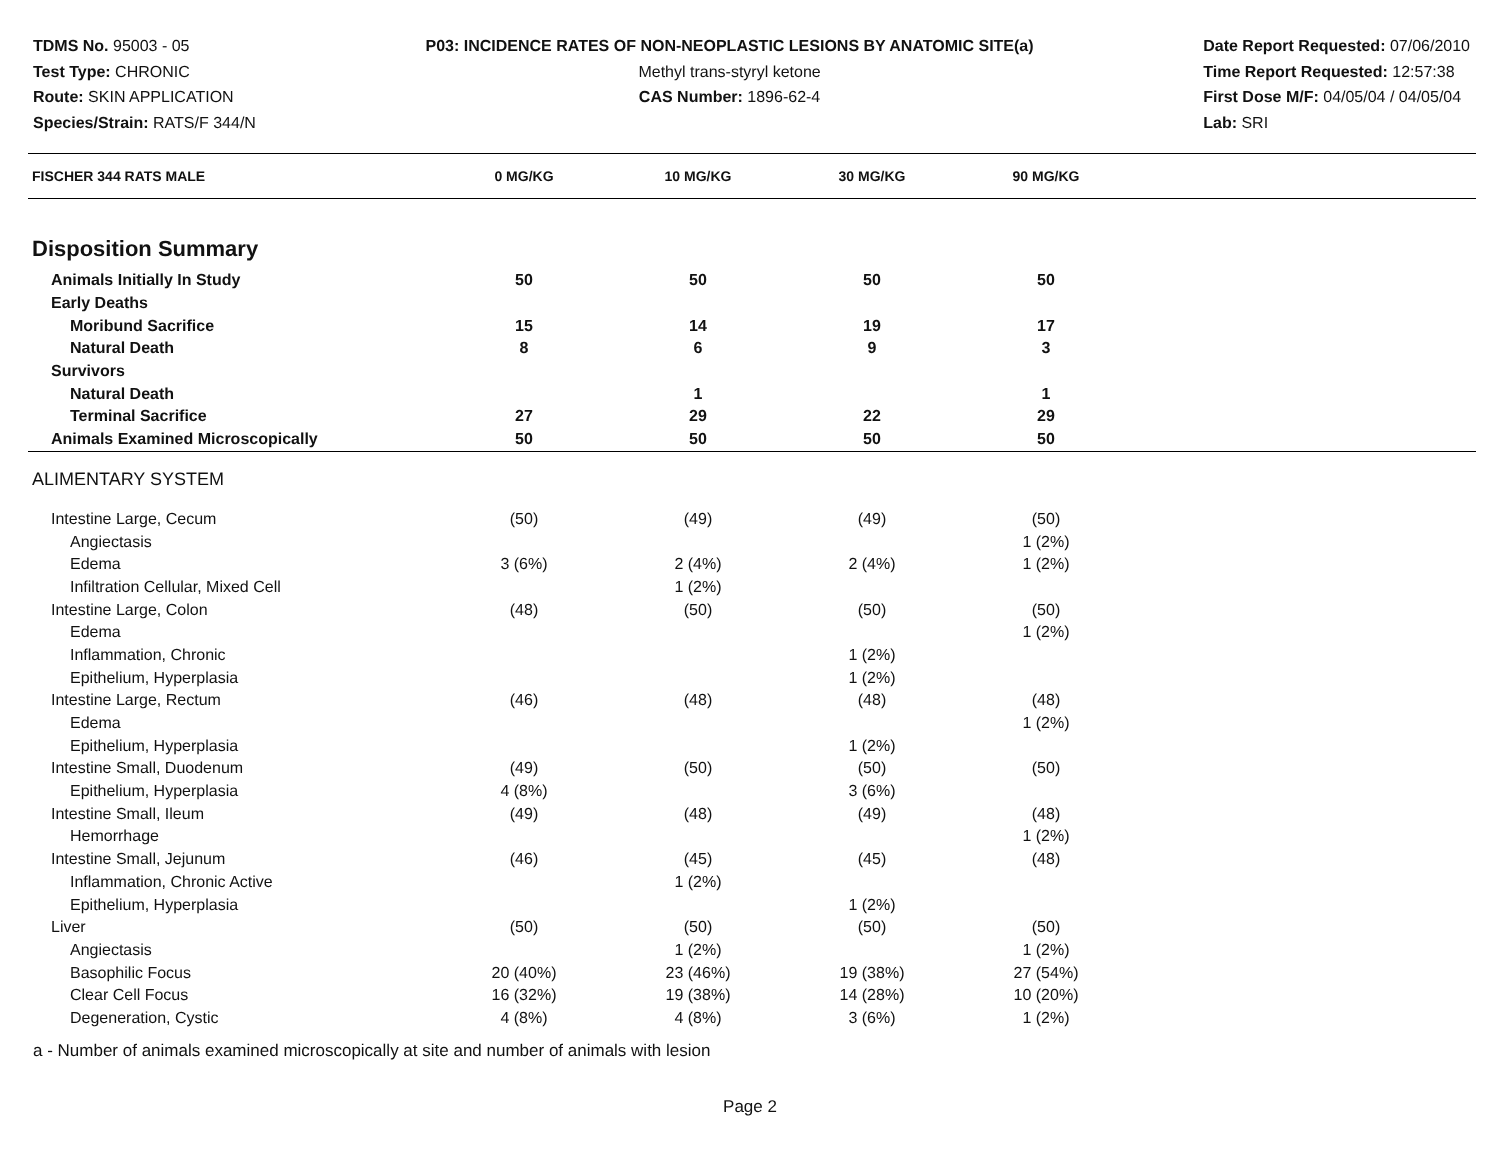TDMS No. 95003 - 05
Test Type: CHRONIC
Route: SKIN APPLICATION
Species/Strain: RATS/F 344/N
P03: INCIDENCE RATES OF NON-NEOPLASTIC LESIONS BY ANATOMIC SITE(a)
Methyl trans-styryl ketone
CAS Number: 1896-62-4
Date Report Requested: 07/06/2010
Time Report Requested: 12:57:38
First Dose M/F: 04/05/04 / 04/05/04
Lab: SRI
| FISCHER 344 RATS MALE | 0 MG/KG | 10 MG/KG | 30 MG/KG | 90 MG/KG | |
| --- | --- | --- | --- | --- | --- |
| Disposition Summary | | | | | |
| Animals Initially In Study | 50 | 50 | 50 | 50 | |
| Early Deaths | | | | | |
| Moribund Sacrifice | 15 | 14 | 19 | 17 | |
| Natural Death | 8 | 6 | 9 | 3 | |
| Survivors | | | | | |
| Natural Death | | 1 | | 1 | |
| Terminal Sacrifice | 27 | 29 | 22 | 29 | |
| Animals Examined Microscopically | 50 | 50 | 50 | 50 | |
| ALIMENTARY SYSTEM | | | | | |
| Intestine Large, Cecum | (50) | (49) | (49) | (50) | |
| Angiectasis | | | | 1 (2%) | |
| Edema | 3 (6%) | 2 (4%) | 2 (4%) | 1 (2%) | |
| Infiltration Cellular, Mixed Cell | | 1 (2%) | | | |
| Intestine Large, Colon | (48) | (50) | (50) | (50) | |
| Edema | | | | 1 (2%) | |
| Inflammation, Chronic | | | 1 (2%) | | |
| Epithelium, Hyperplasia | | | 1 (2%) | | |
| Intestine Large, Rectum | (46) | (48) | (48) | (48) | |
| Edema | | | | 1 (2%) | |
| Epithelium, Hyperplasia | | | 1 (2%) | | |
| Intestine Small, Duodenum | (49) | (50) | (50) | (50) | |
| Epithelium, Hyperplasia | 4 (8%) | | 3 (6%) | | |
| Intestine Small, Ileum | (49) | (48) | (49) | (48) | |
| Hemorrhage | | | | 1 (2%) | |
| Intestine Small, Jejunum | (46) | (45) | (45) | (48) | |
| Inflammation, Chronic Active | | 1 (2%) | | | |
| Epithelium, Hyperplasia | | | 1 (2%) | | |
| Liver | (50) | (50) | (50) | (50) | |
| Angiectasis | | 1 (2%) | | 1 (2%) | |
| Basophilic Focus | 20 (40%) | 23 (46%) | 19 (38%) | 27 (54%) | |
| Clear Cell Focus | 16 (32%) | 19 (38%) | 14 (28%) | 10 (20%) | |
| Degeneration, Cystic | 4 (8%) | 4 (8%) | 3 (6%) | 1 (2%) | |
a - Number of animals examined microscopically at site and number of animals with lesion
Page 2